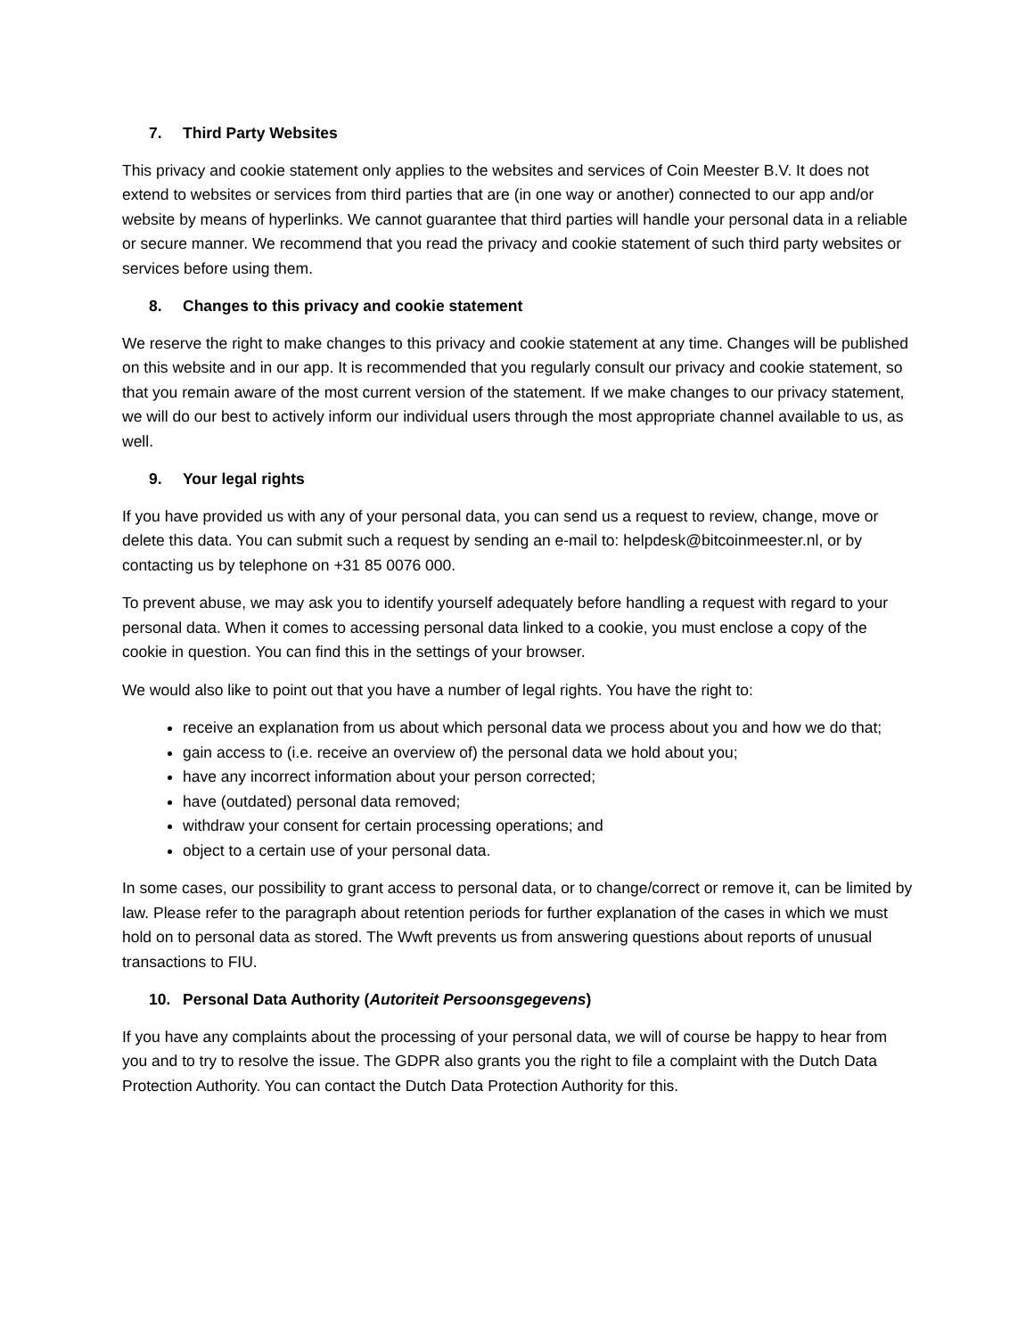7. Third Party Websites
This privacy and cookie statement only applies to the websites and services of Coin Meester B.V. It does not extend to websites or services from third parties that are (in one way or another) connected to our app and/or website by means of hyperlinks. We cannot guarantee that third parties will handle your personal data in a reliable or secure manner. We recommend that you read the privacy and cookie statement of such third party websites or services before using them.
8. Changes to this privacy and cookie statement
We reserve the right to make changes to this privacy and cookie statement at any time. Changes will be published on this website and in our app. It is recommended that you regularly consult our privacy and cookie statement, so that you remain aware of the most current version of the statement. If we make changes to our privacy statement, we will do our best to actively inform our individual users through the most appropriate channel available to us, as well.
9. Your legal rights
If you have provided us with any of your personal data, you can send us a request to review, change, move or delete this data. You can submit such a request by sending an e-mail to: helpdesk@bitcoinmeester.nl, or by contacting us by telephone on +31 85 0076 000.
To prevent abuse, we may ask you to identify yourself adequately before handling a request with regard to your personal data. When it comes to accessing personal data linked to a cookie, you must enclose a copy of the cookie in question. You can find this in the settings of your browser.
We would also like to point out that you have a number of legal rights. You have the right to:
receive an explanation from us about which personal data we process about you and how we do that;
gain access to (i.e. receive an overview of) the personal data we hold about you;
have any incorrect information about your person corrected;
have (outdated) personal data removed;
withdraw your consent for certain processing operations; and
object to a certain use of your personal data.
In some cases, our possibility to grant access to personal data, or to change/correct or remove it, can be limited by law. Please refer to the paragraph about retention periods for further explanation of the cases in which we must hold on to personal data as stored. The Wwft prevents us from answering questions about reports of unusual transactions to FIU.
10. Personal Data Authority (Autoriteit Persoonsgegevens)
If you have any complaints about the processing of your personal data, we will of course be happy to hear from you and to try to resolve the issue. The GDPR also grants you the right to file a complaint with the Dutch Data Protection Authority. You can contact the Dutch Data Protection Authority for this.